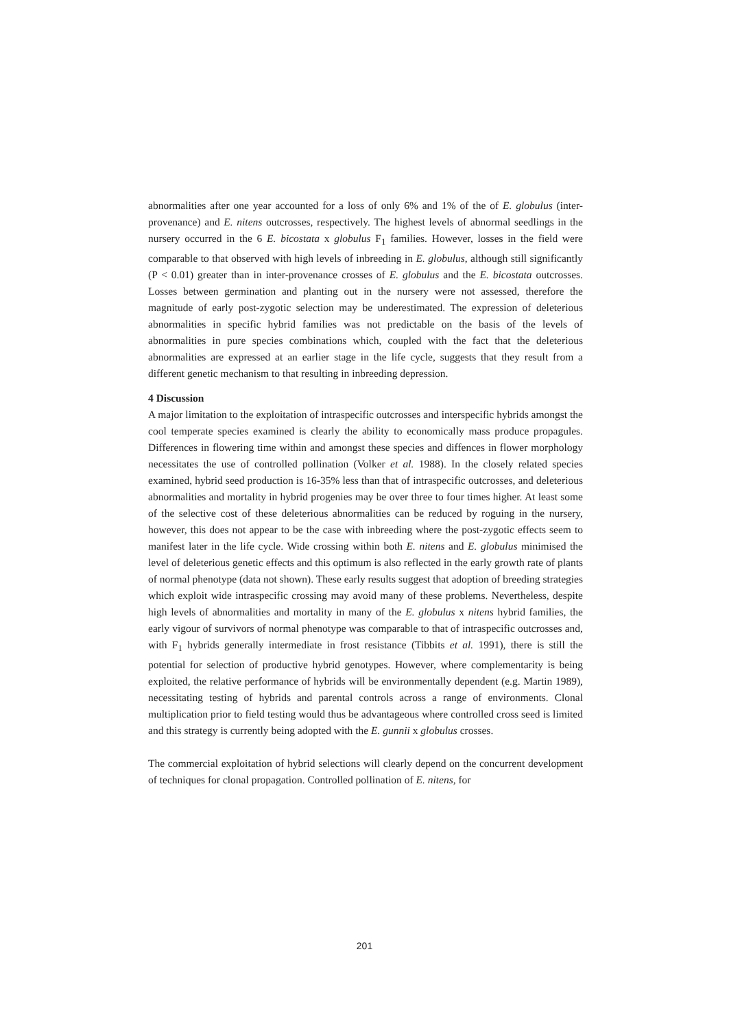abnormalities after one year accounted for a loss of only 6% and 1% of the of E. globulus (inter-provenance) and E. nitens outcrosses, respectively. The highest levels of abnormal seedlings in the nursery occurred in the 6 E. bicostata x globulus F<sub>1</sub> families. However, losses in the field were comparable to that observed with high levels of inbreeding in E. globulus, although still significantly (P < 0.01) greater than in inter-provenance crosses of E. globulus and the E. bicostata outcrosses. Losses between germination and planting out in the nursery were not assessed, therefore the magnitude of early post-zygotic selection may be underestimated. The expression of deleterious abnormalities in specific hybrid families was not predictable on the basis of the levels of abnormalities in pure species combinations which, coupled with the fact that the deleterious abnormalities are expressed at an earlier stage in the life cycle, suggests that they result from a different genetic mechanism to that resulting in inbreeding depression.
4 Discussion
A major limitation to the exploitation of intraspecific outcrosses and interspecific hybrids amongst the cool temperate species examined is clearly the ability to economically mass produce propagules. Differences in flowering time within and amongst these species and diffences in flower morphology necessitates the use of controlled pollination (Volker et al. 1988). In the closely related species examined, hybrid seed production is 16-35% less than that of intraspecific outcrosses, and deleterious abnormalities and mortality in hybrid progenies may be over three to four times higher. At least some of the selective cost of these deleterious abnormalities can be reduced by roguing in the nursery, however, this does not appear to be the case with inbreeding where the post-zygotic effects seem to manifest later in the life cycle. Wide crossing within both E. nitens and E. globulus minimised the level of deleterious genetic effects and this optimum is also reflected in the early growth rate of plants of normal phenotype (data not shown). These early results suggest that adoption of breeding strategies which exploit wide intraspecific crossing may avoid many of these problems. Nevertheless, despite high levels of abnormalities and mortality in many of the E. globulus x nitens hybrid families, the early vigour of survivors of normal phenotype was comparable to that of intraspecific outcrosses and, with F<sub>1</sub> hybrids generally intermediate in frost resistance (Tibbits et al. 1991), there is still the potential for selection of productive hybrid genotypes. However, where complementarity is being exploited, the relative performance of hybrids will be environmentally dependent (e.g. Martin 1989), necessitating testing of hybrids and parental controls across a range of environments. Clonal multiplication prior to field testing would thus be advantageous where controlled cross seed is limited and this strategy is currently being adopted with the E. gunnii x globulus crosses.
The commercial exploitation of hybrid selections will clearly depend on the concurrent development of techniques for clonal propagation. Controlled pollination of E. nitens, for
201